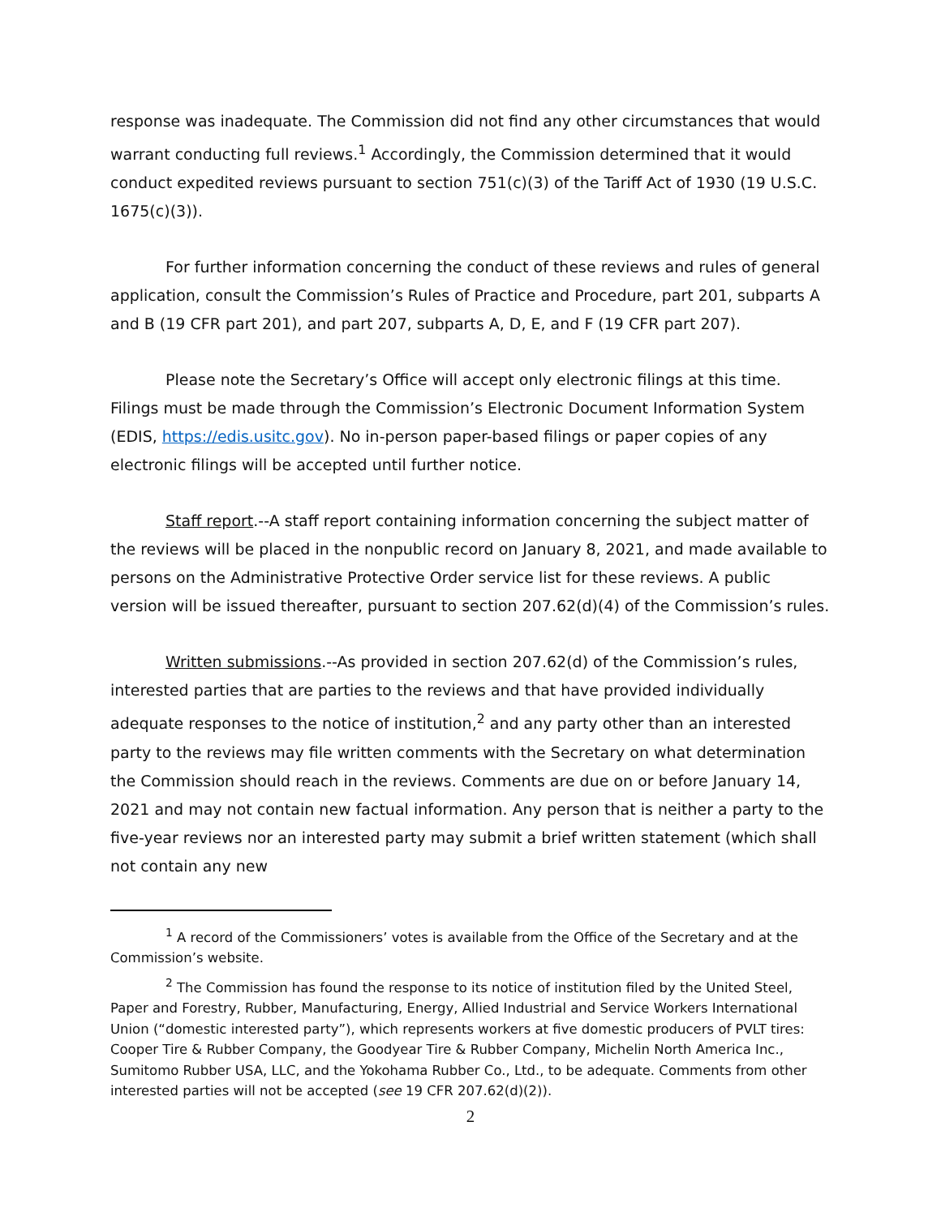response was inadequate. The Commission did not find any other circumstances that would warrant conducting full reviews.<sup>1</sup> Accordingly, the Commission determined that it would conduct expedited reviews pursuant to section 751(c)(3) of the Tariff Act of 1930 (19 U.S.C. 1675(c)(3)).
For further information concerning the conduct of these reviews and rules of general application, consult the Commission’s Rules of Practice and Procedure, part 201, subparts A and B (19 CFR part 201), and part 207, subparts A, D, E, and F (19 CFR part 207).
Please note the Secretary’s Office will accept only electronic filings at this time. Filings must be made through the Commission’s Electronic Document Information System (EDIS, https://edis.usitc.gov). No in-person paper-based filings or paper copies of any electronic filings will be accepted until further notice.
Staff report.--A staff report containing information concerning the subject matter of the reviews will be placed in the nonpublic record on January 8, 2021, and made available to persons on the Administrative Protective Order service list for these reviews. A public version will be issued thereafter, pursuant to section 207.62(d)(4) of the Commission’s rules.
Written submissions.--As provided in section 207.62(d) of the Commission’s rules, interested parties that are parties to the reviews and that have provided individually adequate responses to the notice of institution,<sup>2</sup> and any party other than an interested party to the reviews may file written comments with the Secretary on what determination the Commission should reach in the reviews. Comments are due on or before January 14, 2021 and may not contain new factual information. Any person that is neither a party to the five-year reviews nor an interested party may submit a brief written statement (which shall not contain any new
<sup>1</sup> A record of the Commissioners’ votes is available from the Office of the Secretary and at the Commission’s website.
<sup>2</sup> The Commission has found the response to its notice of institution filed by the United Steel, Paper and Forestry, Rubber, Manufacturing, Energy, Allied Industrial and Service Workers International Union (“domestic interested party”), which represents workers at five domestic producers of PVLT tires: Cooper Tire & Rubber Company, the Goodyear Tire & Rubber Company, Michelin North America Inc., Sumitomo Rubber USA, LLC, and the Yokohama Rubber Co., Ltd., to be adequate. Comments from other interested parties will not be accepted (see 19 CFR 207.62(d)(2)).
2